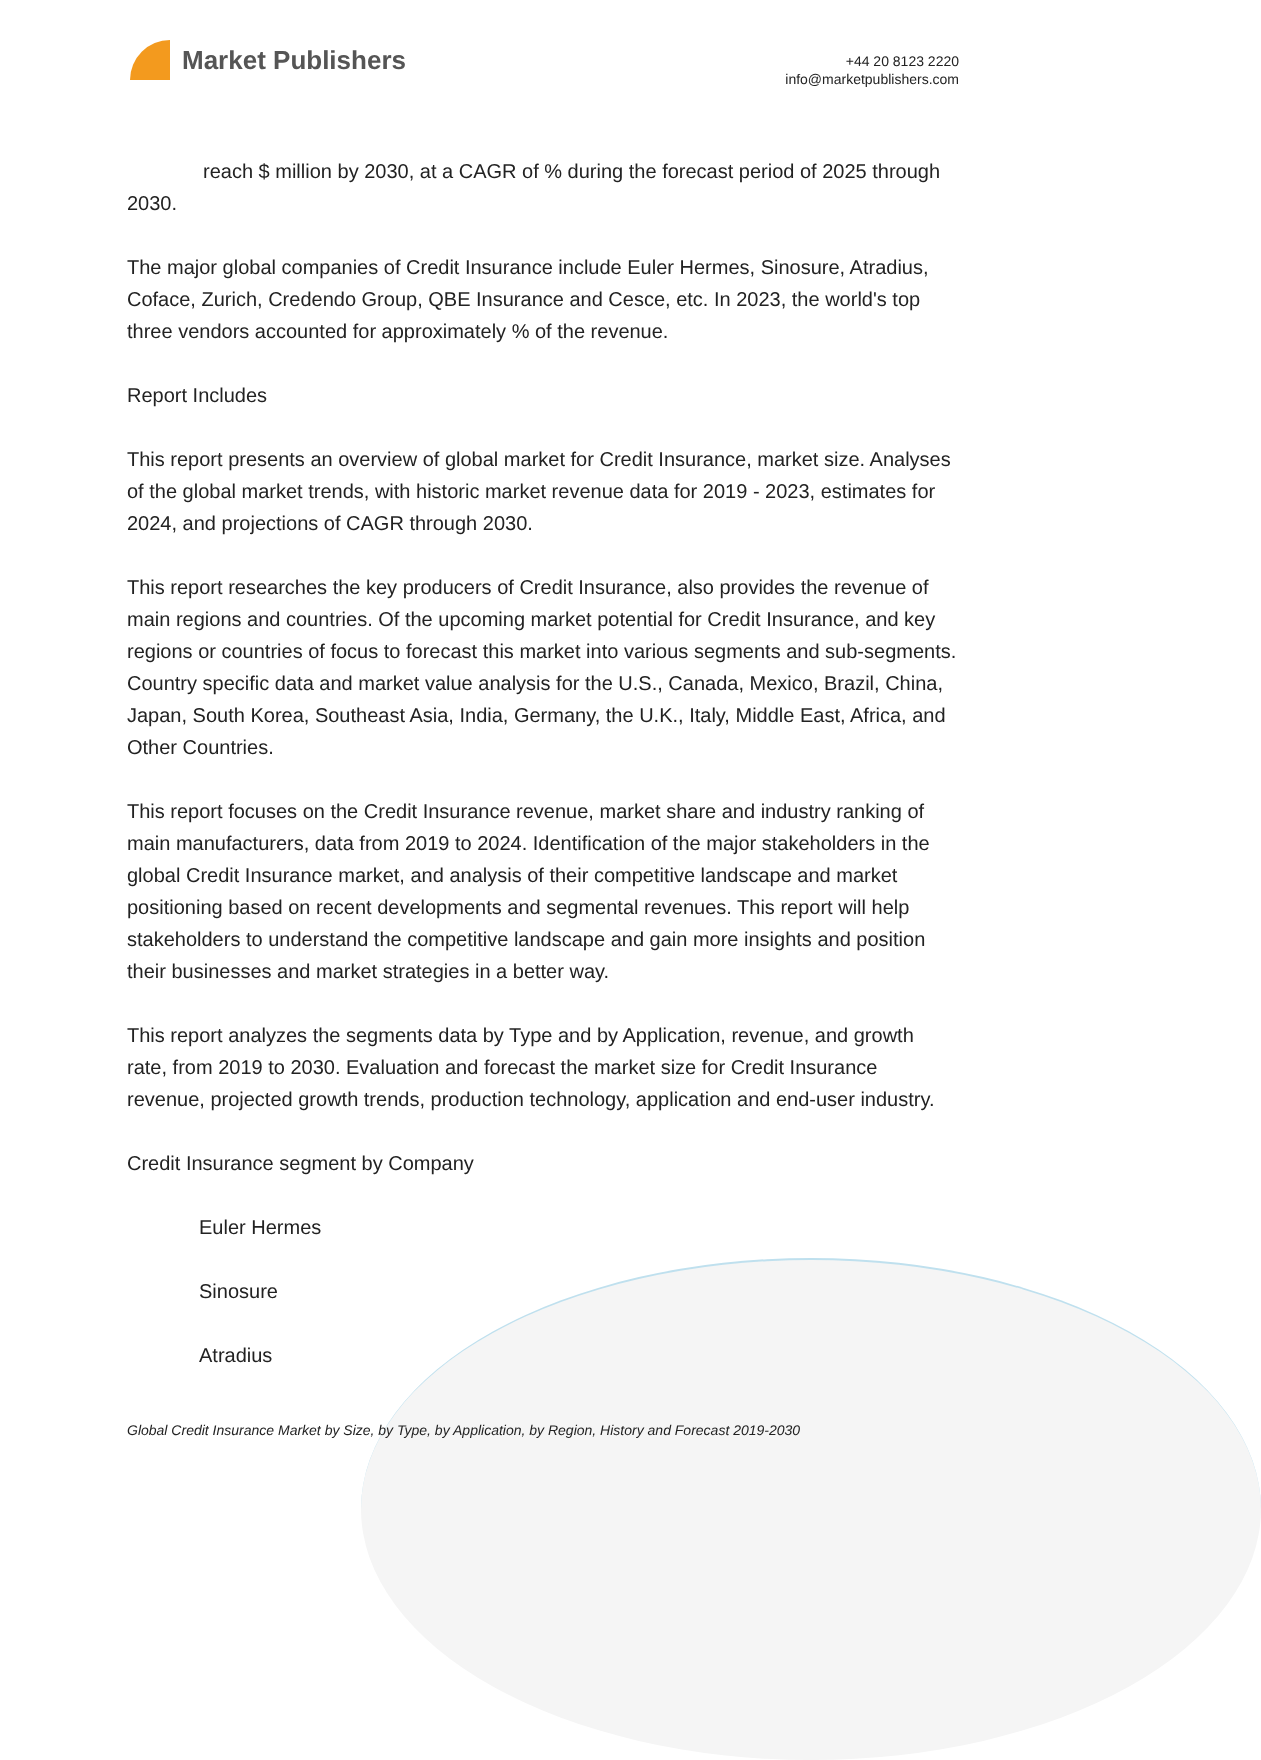Market Publishers
+44 20 8123 2220
info@marketpublishers.com
reach $ million by 2030, at a CAGR of % during the forecast period of 2025 through 2030.
The major global companies of Credit Insurance include Euler Hermes, Sinosure, Atradius, Coface, Zurich, Credendo Group, QBE Insurance and Cesce, etc. In 2023, the world's top three vendors accounted for approximately % of the revenue.
Report Includes
This report presents an overview of global market for Credit Insurance, market size. Analyses of the global market trends, with historic market revenue data for 2019 - 2023, estimates for 2024, and projections of CAGR through 2030.
This report researches the key producers of Credit Insurance, also provides the revenue of main regions and countries. Of the upcoming market potential for Credit Insurance, and key regions or countries of focus to forecast this market into various segments and sub-segments. Country specific data and market value analysis for the U.S., Canada, Mexico, Brazil, China, Japan, South Korea, Southeast Asia, India, Germany, the U.K., Italy, Middle East, Africa, and Other Countries.
This report focuses on the Credit Insurance revenue, market share and industry ranking of main manufacturers, data from 2019 to 2024. Identification of the major stakeholders in the global Credit Insurance market, and analysis of their competitive landscape and market positioning based on recent developments and segmental revenues. This report will help stakeholders to understand the competitive landscape and gain more insights and position their businesses and market strategies in a better way.
This report analyzes the segments data by Type and by Application, revenue, and growth rate, from 2019 to 2030. Evaluation and forecast the market size for Credit Insurance revenue, projected growth trends, production technology, application and end-user industry.
Credit Insurance segment by Company
Euler Hermes
Sinosure
Atradius
Global Credit Insurance Market by Size, by Type, by Application, by Region, History and Forecast 2019-2030